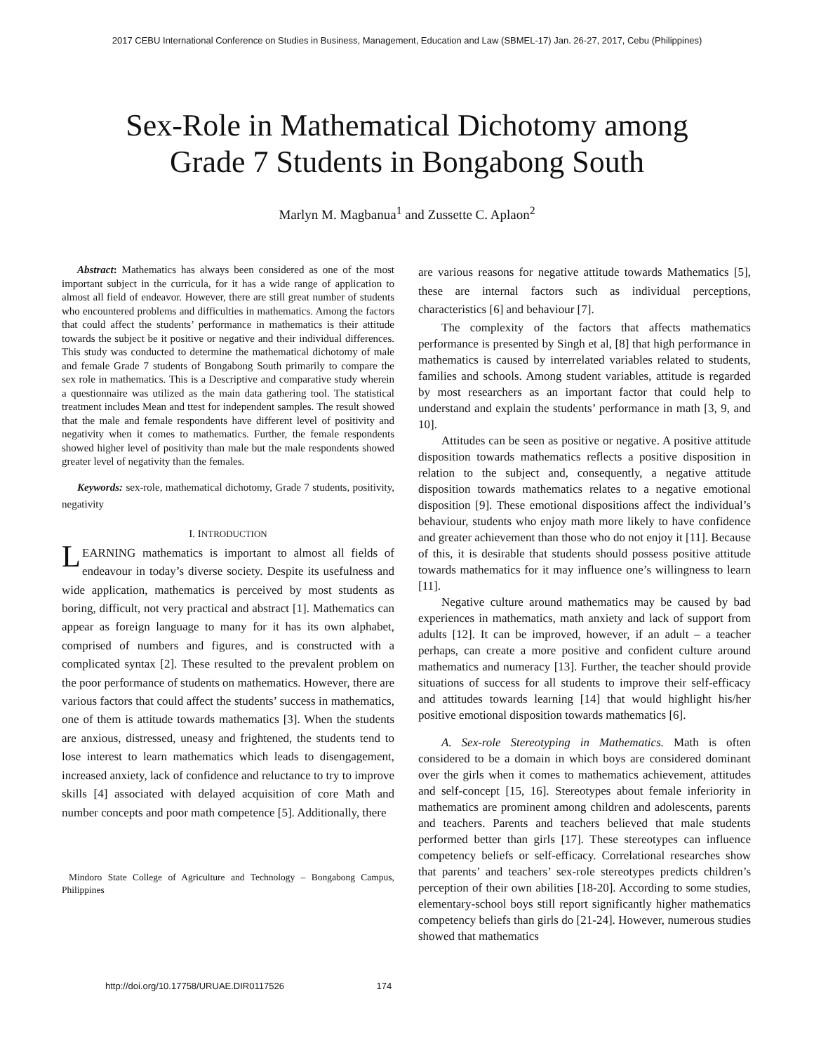2017 CEBU International Conference on Studies in Business, Management, Education and Law (SBMEL-17) Jan. 26-27, 2017, Cebu (Philippines)
Sex-Role in Mathematical Dichotomy among
Grade 7 Students in Bongabong South
Marlyn M. Magbanua<sup>1</sup> and Zussette C. Aplaon<sup>2</sup>
Abstract: Mathematics has always been considered as one of the most important subject in the curricula, for it has a wide range of application to almost all field of endeavor. However, there are still great number of students who encountered problems and difficulties in mathematics. Among the factors that could affect the students’ performance in mathematics is their attitude towards the subject be it positive or negative and their individual differences. This study was conducted to determine the mathematical dichotomy of male and female Grade 7 students of Bongabong South primarily to compare the sex role in mathematics. This is a Descriptive and comparative study wherein a questionnaire was utilized as the main data gathering tool. The statistical treatment includes Mean and ttest for independent samples. The result showed that the male and female respondents have different level of positivity and negativity when it comes to mathematics. Further, the female respondents showed higher level of positivity than male but the male respondents showed greater level of negativity than the females.
Keywords: sex-role, mathematical dichotomy, Grade 7 students, positivity, negativity
I. INTRODUCTION
LEARNING mathematics is important to almost all fields of endeavour in today’s diverse society. Despite its usefulness and wide application, mathematics is perceived by most students as boring, difficult, not very practical and abstract [1]. Mathematics can appear as foreign language to many for it has its own alphabet, comprised of numbers and figures, and is constructed with a complicated syntax [2]. These resulted to the prevalent problem on the poor performance of students on mathematics. However, there are various factors that could affect the students’ success in mathematics, one of them is attitude towards mathematics [3]. When the students are anxious, distressed, uneasy and frightened, the students tend to lose interest to learn mathematics which leads to disengagement, increased anxiety, lack of confidence and reluctance to try to improve skills [4] associated with delayed acquisition of core Math and number concepts and poor math competence [5]. Additionally, there
Mindoro State College of Agriculture and Technology – Bongabong Campus, Philippines
are various reasons for negative attitude towards Mathematics [5], these are internal factors such as individual perceptions, characteristics [6] and behaviour [7].
The complexity of the factors that affects mathematics performance is presented by Singh et al, [8] that high performance in mathematics is caused by interrelated variables related to students, families and schools. Among student variables, attitude is regarded by most researchers as an important factor that could help to understand and explain the students’ performance in math [3, 9, and 10].
Attitudes can be seen as positive or negative. A positive attitude disposition towards mathematics reflects a positive disposition in relation to the subject and, consequently, a negative attitude disposition towards mathematics relates to a negative emotional disposition [9]. These emotional dispositions affect the individual’s behaviour, students who enjoy math more likely to have confidence and greater achievement than those who do not enjoy it [11]. Because of this, it is desirable that students should possess positive attitude towards mathematics for it may influence one’s willingness to learn [11].
Negative culture around mathematics may be caused by bad experiences in mathematics, math anxiety and lack of support from adults [12]. It can be improved, however, if an adult – a teacher perhaps, can create a more positive and confident culture around mathematics and numeracy [13]. Further, the teacher should provide situations of success for all students to improve their self-efficacy and attitudes towards learning [14] that would highlight his/her positive emotional disposition towards mathematics [6].
A. Sex-role Stereotyping in Mathematics. Math is often considered to be a domain in which boys are considered dominant over the girls when it comes to mathematics achievement, attitudes and self-concept [15, 16]. Stereotypes about female inferiority in mathematics are prominent among children and adolescents, parents and teachers. Parents and teachers believed that male students performed better than girls [17]. These stereotypes can influence competency beliefs or self-efficacy. Correlational researches show that parents’ and teachers’ sex-role stereotypes predicts children’s perception of their own abilities [18-20]. According to some studies, elementary-school boys still report significantly higher mathematics competency beliefs than girls do [21-24]. However, numerous studies showed that mathematics
http://doi.org/10.17758/URUAE.DIR0117526 174